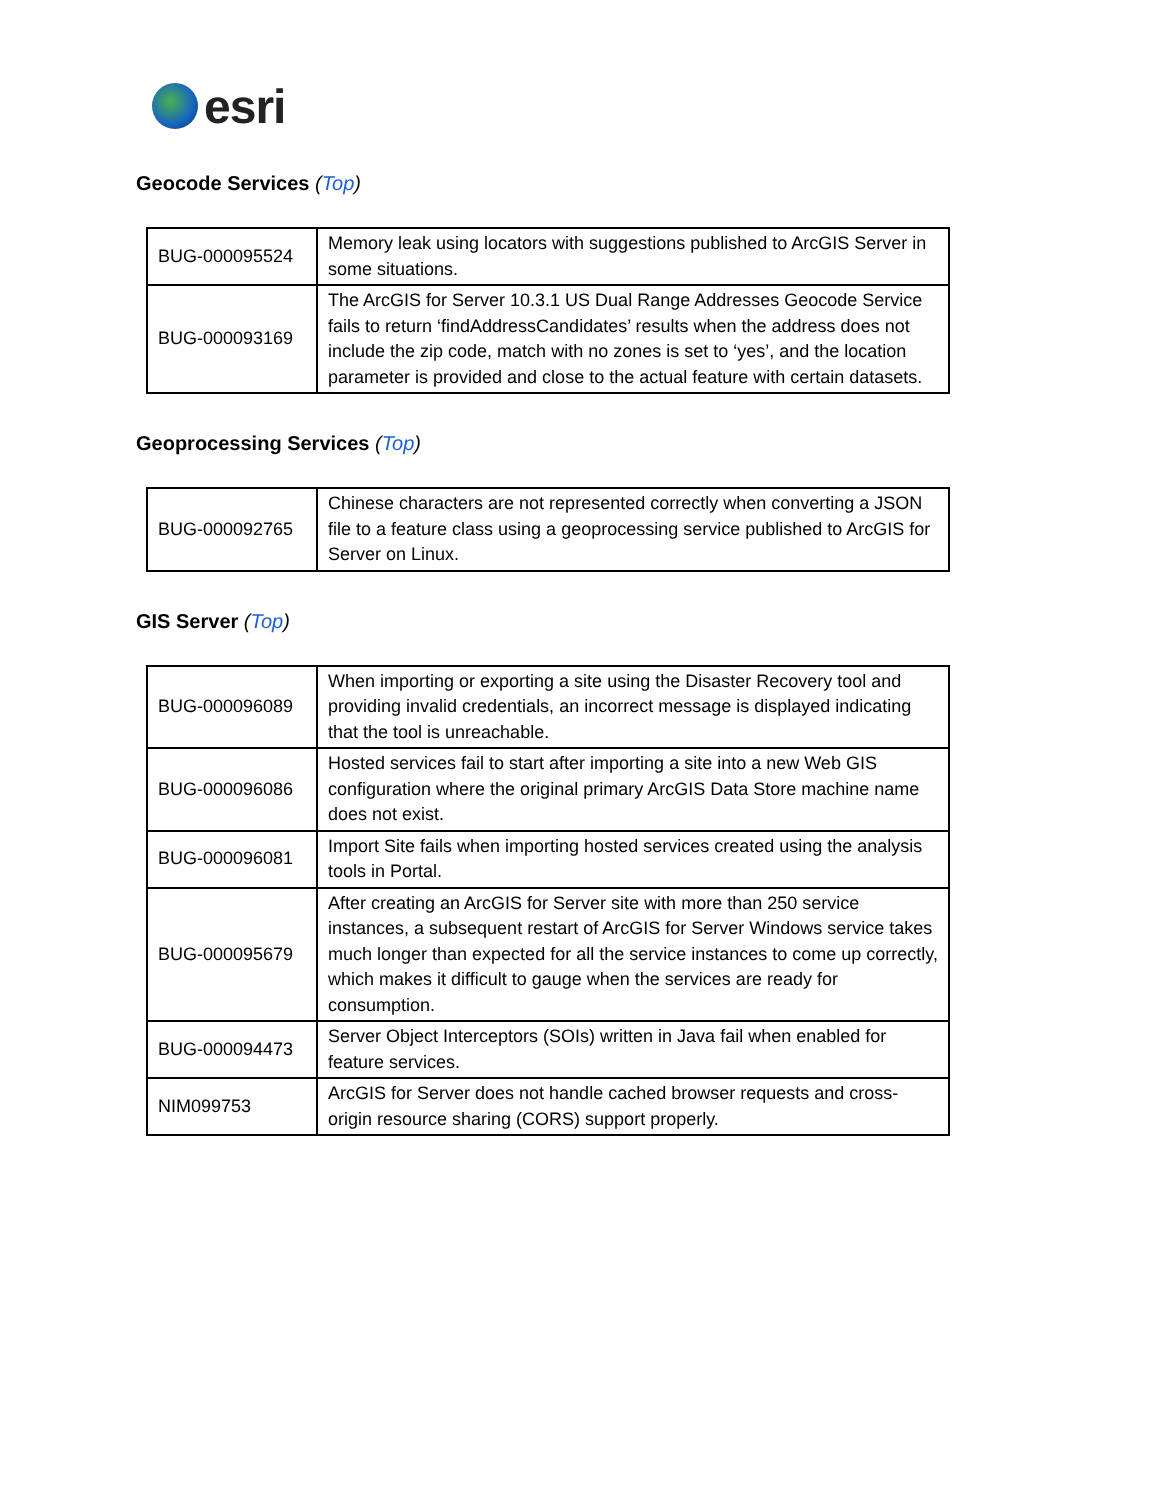esri
Geocode Services (Top)
| BUG-000095524 | Memory leak using locators with suggestions published to ArcGIS Server in some situations. |
| BUG-000093169 | The ArcGIS for Server 10.3.1 US Dual Range Addresses Geocode Service fails to return ‘findAddressCandidates’ results when the address does not include the zip code, match with no zones is set to ‘yes’, and the location parameter is provided and close to the actual feature with certain datasets. |
Geoprocessing Services (Top)
| BUG-000092765 | Chinese characters are not represented correctly when converting a JSON file to a feature class using a geoprocessing service published to ArcGIS for Server on Linux. |
GIS Server (Top)
| BUG-000096089 | When importing or exporting a site using the Disaster Recovery tool and providing invalid credentials, an incorrect message is displayed indicating that the tool is unreachable. |
| BUG-000096086 | Hosted services fail to start after importing a site into a new Web GIS configuration where the original primary ArcGIS Data Store machine name does not exist. |
| BUG-000096081 | Import Site fails when importing hosted services created using the analysis tools in Portal. |
| BUG-000095679 | After creating an ArcGIS for Server site with more than 250 service instances, a subsequent restart of ArcGIS for Server Windows service takes much longer than expected for all the service instances to come up correctly, which makes it difficult to gauge when the services are ready for consumption. |
| BUG-000094473 | Server Object Interceptors (SOIs) written in Java fail when enabled for feature services. |
| NIM099753 | ArcGIS for Server does not handle cached browser requests and cross-origin resource sharing (CORS) support properly. |